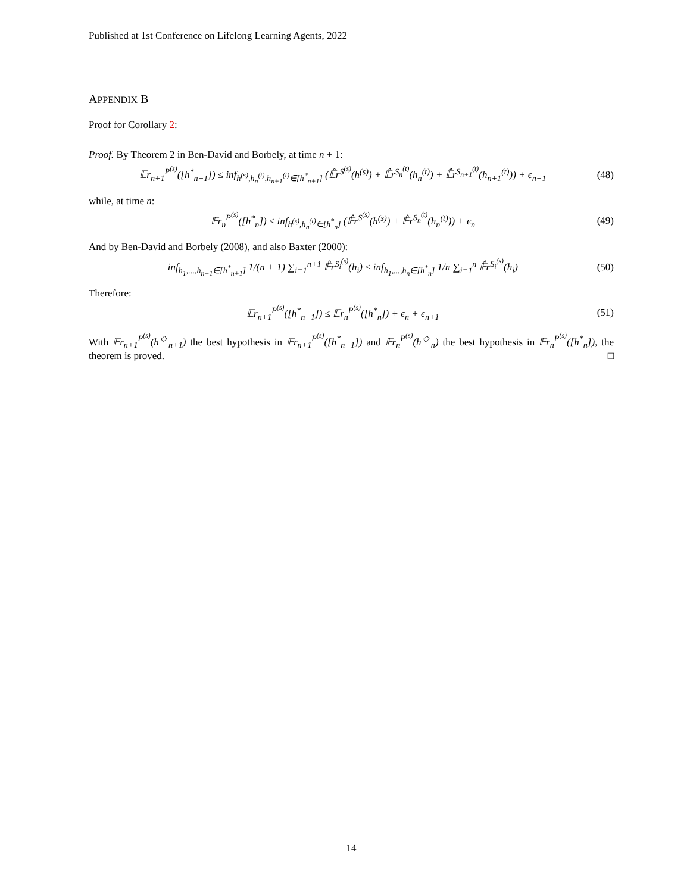Published at 1st Conference on Lifelong Learning Agents, 2022
APPENDIX B
Proof for Corollary 2:
Proof. By Theorem 2 in Ben-David and Borbely, at time n + 1:
𝔼r<sub>n+1</sub><sup>P<sup>(s)</sup></sup>([h<sup>*</sup><sub>n+1</sub>]) ≤ inf<sub>h<sup>(s)</sup>,h<sub>n</sub><sup>(t)</sup>,h<sub>n+1</sub><sup>(t)</sup>∈[h<sup>*</sup><sub>n+1</sub>]</sub> (𝔼̂r<sup>S<sup>(s)</sup></sup>(h<sup>(s)</sup>) + 𝔼̂r<sup>S<sub>n</sub><sup>(t)</sup></sup>(h<sub>n</sub><sup>(t)</sup>) + 𝔼̂r<sup>S<sub>n+1</sub><sup>(t)</sup></sup>(h<sub>n+1</sub><sup>(t)</sup>)) + ϵ<sub>n+1</sub> (48)
while, at time n:
𝔼r<sub>n</sub><sup>P<sup>(s)</sup></sup>([h<sup>*</sup><sub>n</sub>]) ≤ inf<sub>h<sup>(s)</sup>,h<sub>n</sub><sup>(t)</sup>∈[h<sup>*</sup><sub>n</sub>]</sub> (𝔼̂r<sup>S<sup>(s)</sup></sup>(h<sup>(s)</sup>) + 𝔼̂r<sup>S<sub>n</sub><sup>(t)</sup></sup>(h<sub>n</sub><sup>(t)</sup>)) + ϵ<sub>n</sub> (49)
And by Ben-David and Borbely (2008), and also Baxter (2000):
inf<sub>h<sub>1</sub>,...,h<sub>n+1</sub>∈[h<sup>*</sup><sub>n+1</sub>]</sub> 1/(n + 1) ∑<sub>i=1</sub><sup>n+1</sup> 𝔼̂r<sup>S<sub>i</sub><sup>(s)</sup></sup>(h<sub>i</sub>) ≤ inf<sub>h<sub>1</sub>,...,h<sub>n</sub>∈[h<sup>*</sup><sub>n</sub>]</sub> 1/n ∑<sub>i=1</sub><sup>n</sup> 𝔼̂r<sup>S<sub>i</sub><sup>(s)</sup></sup>(h<sub>i</sub>) (50)
Therefore:
𝔼r<sub>n+1</sub><sup>P<sup>(s)</sup></sup>([h<sup>*</sup><sub>n+1</sub>]) ≤ 𝔼r<sub>n</sub><sup>P<sup>(s)</sup></sup>([h<sup>*</sup><sub>n</sub>]) + ϵ<sub>n</sub> + ϵ<sub>n+1</sub> (51)
With 𝔼r<sub>n+1</sub><sup>P<sup>(s)</sup></sup>(h<sup>◇</sup><sub>n+1</sub>) the best hypothesis in 𝔼r<sub>n+1</sub><sup>P<sup>(s)</sup></sup>([h<sup>*</sup><sub>n+1</sub>]) and 𝔼r<sub>n</sub><sup>P<sup>(s)</sup></sup>(h<sup>◇</sup><sub>n</sub>) the best hypothesis in 𝔼r<sub>n</sub><sup>P<sup>(s)</sup></sup>([h<sup>*</sup><sub>n</sub>]), the theorem is proved. □
14